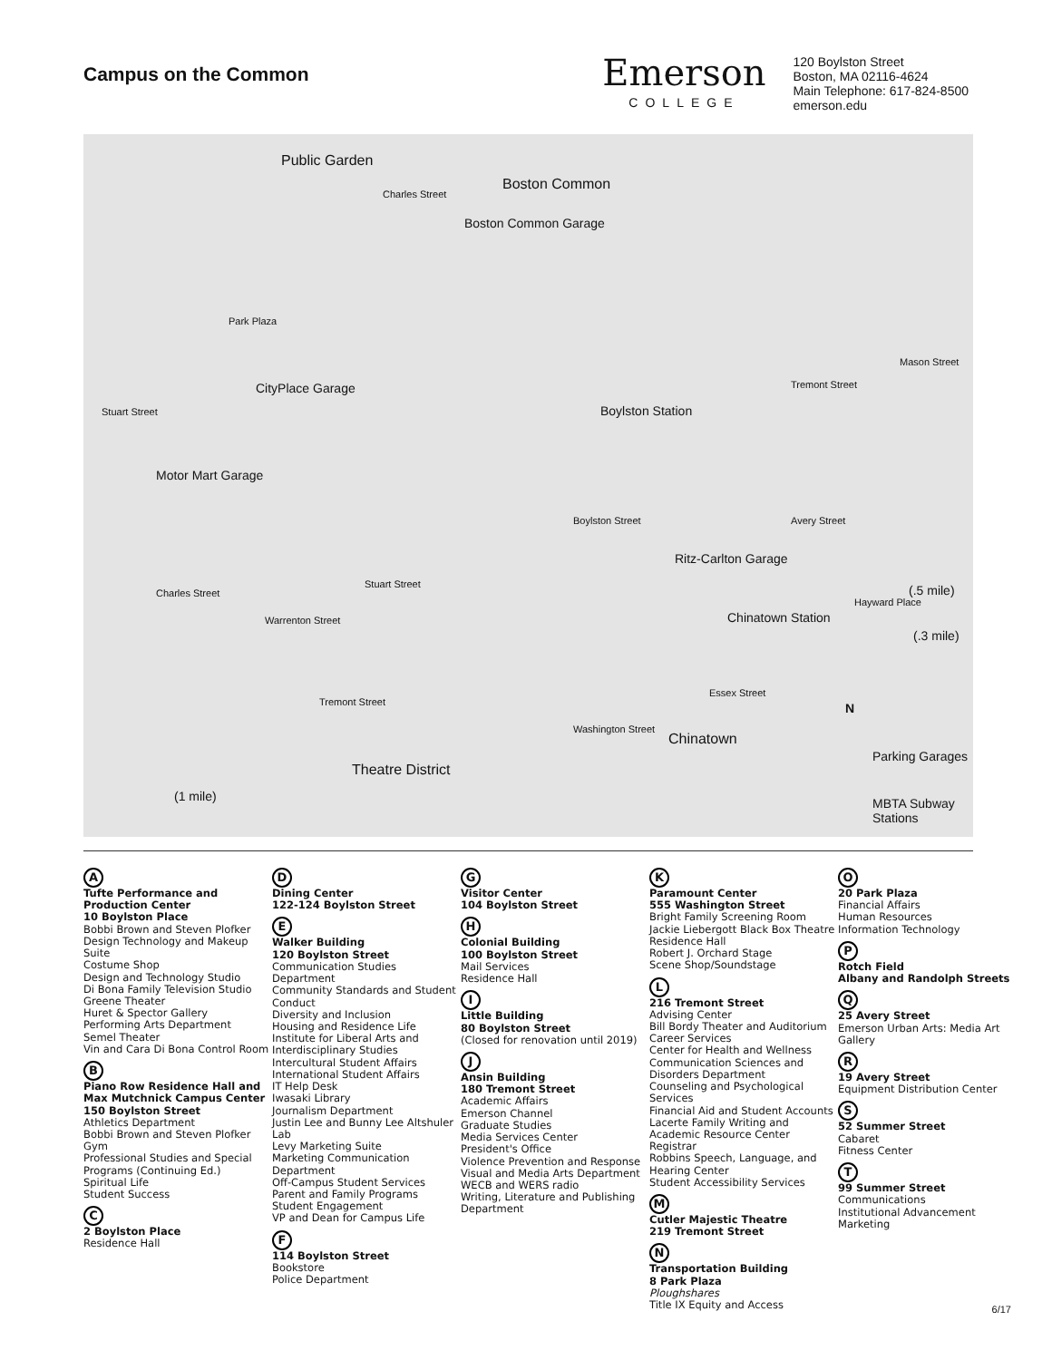Campus on the Common
Emerson
COLLEGE
120 Boylston Street
Boston, MA 02116-4624
Main Telephone: 617-824-8500
emerson.edu
Public Garden
Boston Common
Boston Common Garage
CityPlace Garage
Motor Mart Garage
Boylston Station
Ritz-Carlton Garage
Chinatown Station
Chinatown
Theatre District
(1 mile)
Parking Garages
MBTA Subway Stations
(.5 mile)
(.3 mile)
Stuart Street
Park Plaza
Charles Street
Tremont Street
Mason Street
Boylston Street Avery Street
Hayward Place
Charles Street
Warrenton Street
Stuart Street
Tremont Street
Washington Street
Essex Street
N
A
Tufte Performance and Production Center
10 Boylston Place
Bobbi Brown and Steven Plofker Design Technology and Makeup Suite
Costume Shop
Design and Technology Studio
Di Bona Family Television Studio
Greene Theater
Huret & Spector Gallery
Performing Arts Department
Semel Theater
Vin and Cara Di Bona Control Room
B
Piano Row Residence Hall and Max Mutchnick Campus Center
150 Boylston Street
Athletics Department
Bobbi Brown and Steven Plofker Gym
Professional Studies and Special Programs (Continuing Ed.)
Spiritual Life
Student Success
C
2 Boylston Place
Residence Hall
D
Dining Center
122-124 Boylston Street
E
Walker Building
120 Boylston Street
Communication Studies Department
Community Standards and Student Conduct
Diversity and Inclusion
Housing and Residence Life
Institute for Liberal Arts and Interdisciplinary Studies
Intercultural Student Affairs
International Student Affairs
IT Help Desk
Iwasaki Library
Journalism Department
Justin Lee and Bunny Lee Altshuler Lab
Levy Marketing Suite
Marketing Communication Department
Off-Campus Student Services
Parent and Family Programs
Student Engagement
VP and Dean for Campus Life
F
114 Boylston Street
Bookstore
Police Department
G
Visitor Center
104 Boylston Street
H
Colonial Building
100 Boylston Street
Mail Services
Residence Hall
I
Little Building
80 Boylston Street
(Closed for renovation until 2019)
J
Ansin Building
180 Tremont Street
Academic Affairs
Emerson Channel
Graduate Studies
Media Services Center
President's Office
Violence Prevention and Response
Visual and Media Arts Department
WECB and WERS radio
Writing, Literature and Publishing Department
K
Paramount Center
555 Washington Street
Bright Family Screening Room
Jackie Liebergott Black Box Theatre
Residence Hall
Robert J. Orchard Stage
Scene Shop/Soundstage
L
216 Tremont Street
Advising Center
Bill Bordy Theater and Auditorium
Career Services
Center for Health and Wellness
Communication Sciences and Disorders Department
Counseling and Psychological Services
Financial Aid and Student Accounts
Lacerte Family Writing and Academic Resource Center
Registrar
Robbins Speech, Language, and Hearing Center
Student Accessibility Services
M
Cutler Majestic Theatre
219 Tremont Street
N
Transportation Building
8 Park Plaza
Ploughshares
Title IX Equity and Access
O
20 Park Plaza
Financial Affairs
Human Resources
Information Technology
P
Rotch Field
Albany and Randolph Streets
Q
25 Avery Street
Emerson Urban Arts: Media Art Gallery
R
19 Avery Street
Equipment Distribution Center
S
52 Summer Street
Cabaret
Fitness Center
T
99 Summer Street
Communications
Institutional Advancement
Marketing
6/17